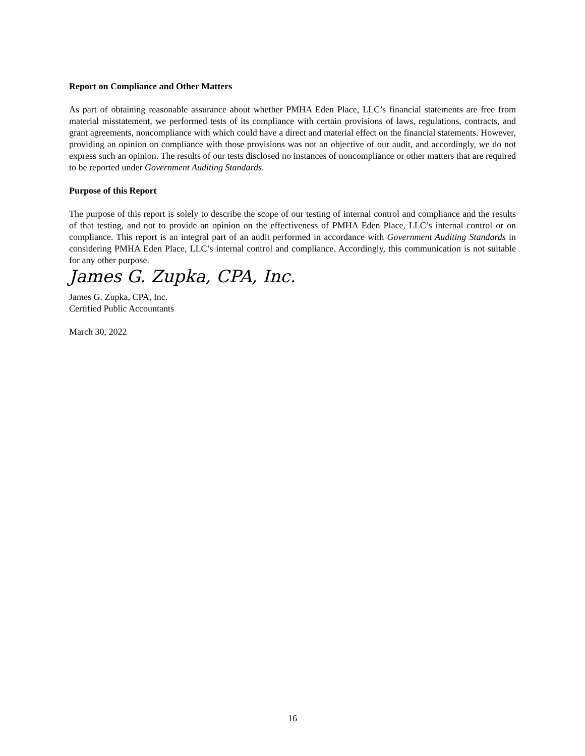Report on Compliance and Other Matters
As part of obtaining reasonable assurance about whether PMHA Eden Place, LLC’s financial statements are free from material misstatement, we performed tests of its compliance with certain provisions of laws, regulations, contracts, and grant agreements, noncompliance with which could have a direct and material effect on the financial statements. However, providing an opinion on compliance with those provisions was not an objective of our audit, and accordingly, we do not express such an opinion. The results of our tests disclosed no instances of noncompliance or other matters that are required to be reported under Government Auditing Standards.
Purpose of this Report
The purpose of this report is solely to describe the scope of our testing of internal control and compliance and the results of that testing, and not to provide an opinion on the effectiveness of PMHA Eden Place, LLC’s internal control or on compliance. This report is an integral part of an audit performed in accordance with Government Auditing Standards in considering PMHA Eden Place, LLC’s internal control and compliance. Accordingly, this communication is not suitable for any other purpose.
James G. Zupka, CPA, Inc.
James G. Zupka, CPA, Inc.
Certified Public Accountants
March 30, 2022
16